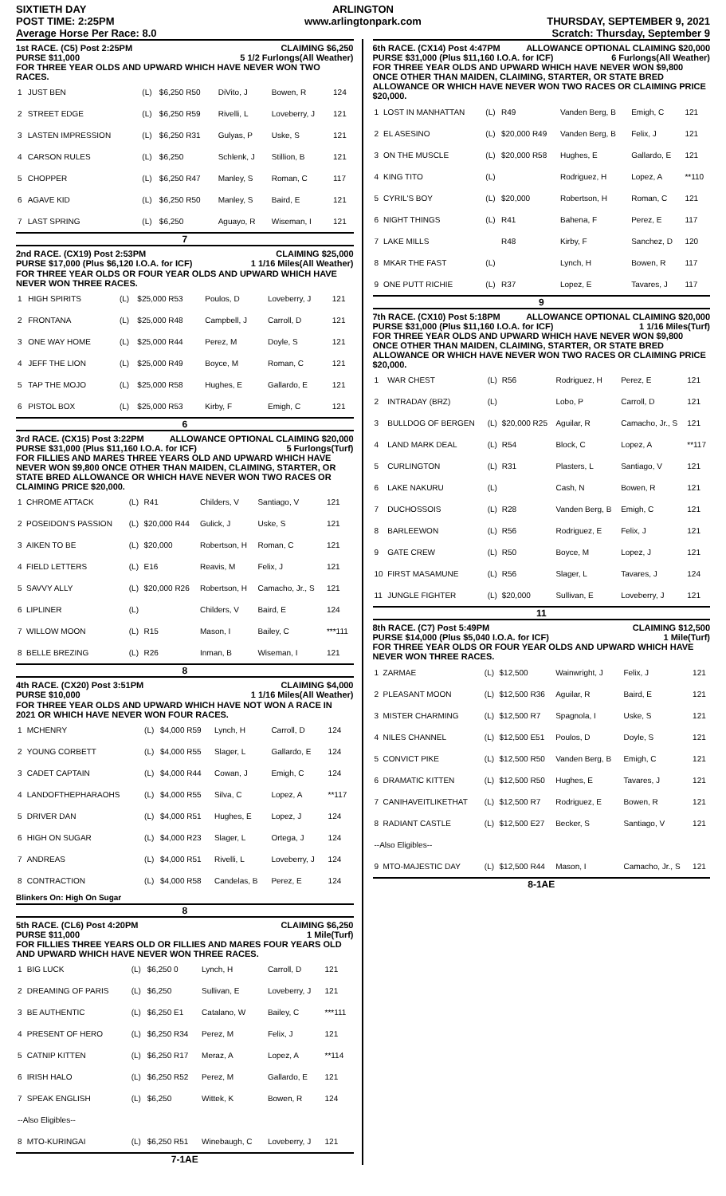SIXTIETH DAY
POST TIME: 2:25PM
Average Horse Per Race: 8.0
ARLINGTON
www.arlingtonpark.com
THURSDAY, SEPTEMBER 9, 2021
Scratch: Thursday, September 9
1st RACE. (C5) Post 2:25PM CLAIMING $6,250
PURSE $11,000 5 1/2 Furlongs(All Weather)
FOR THREE YEAR OLDS AND UPWARD WHICH HAVE NEVER WON TWO RACES.
| 1 | JUST BEN | (L) | $6,250 R50 | DiVito, J | Bowen, R | 124 |
| 2 | STREET EDGE | (L) | $6,250 R59 | Rivelli, L | Loveberry, J | 121 |
| 3 | LASTEN IMPRESSION | (L) | $6,250 R31 | Gulyas, P | Uske, S | 121 |
| 4 | CARSON RULES | (L) | $6,250 | Schlenk, J | Stillion, B | 121 |
| 5 | CHOPPER | (L) | $6,250 R47 | Manley, S | Roman, C | 117 |
| 6 | AGAVE KID | (L) | $6,250 R50 | Manley, S | Baird, E | 121 |
| 7 | LAST SPRING | (L) | $6,250 | Aguayo, R | Wiseman, I | 121 |
7
2nd RACE. (CX19) Post 2:53PM CLAIMING $25,000
PURSE $17,000 (Plus $6,120 I.O.A. for ICF) 1 1/16 Miles(All Weather)
FOR THREE YEAR OLDS OR FOUR YEAR OLDS AND UPWARD WHICH HAVE NEVER WON THREE RACES.
| 1 | HIGH SPIRITS | (L) | $25,000 R53 | Poulos, D | Loveberry, J | 121 |
| 2 | FRONTANA | (L) | $25,000 R48 | Campbell, J | Carroll, D | 121 |
| 3 | ONE WAY HOME | (L) | $25,000 R44 | Perez, M | Doyle, S | 121 |
| 4 | JEFF THE LION | (L) | $25,000 R49 | Boyce, M | Roman, C | 121 |
| 5 | TAP THE MOJO | (L) | $25,000 R58 | Hughes, E | Gallardo, E | 121 |
| 6 | PISTOL BOX | (L) | $25,000 R53 | Kirby, F | Emigh, C | 121 |
6
3rd RACE. (CX15) Post 3:22PM ALLOWANCE OPTIONAL CLAIMING $20,000
PURSE $31,000 (Plus $11,160 I.O.A. for ICF) 5 Furlongs(Turf)
FOR FILLIES AND MARES THREE YEARS OLD AND UPWARD WHICH HAVE NEVER WON $9,800 ONCE OTHER THAN MAIDEN, CLAIMING, STARTER, OR STATE BRED ALLOWANCE OR WHICH HAVE NEVER WON TWO RACES OR CLAIMING PRICE $20,000.
| 1 | CHROME ATTACK | (L) | R41 | Childers, V | Santiago, V | 121 |
| 2 | POSEIDON'S PASSION | (L) | $20,000 R44 | Gulick, J | Uske, S | 121 |
| 3 | AIKEN TO BE | (L) | $20,000 | Robertson, H | Roman, C | 121 |
| 4 | FIELD LETTERS | (L) | E16 | Reavis, M | Felix, J | 121 |
| 5 | SAVVY ALLY | (L) | $20,000 R26 | Robertson, H | Camacho, Jr., S | 121 |
| 6 | LIPLINER | (L) | | Childers, V | Baird, E | 124 |
| 7 | WILLOW MOON | (L) | R15 | Mason, I | Bailey, C | ***111 |
| 8 | BELLE BREZING | (L) | R26 | Inman, B | Wiseman, I | 121 |
8
4th RACE. (CX20) Post 3:51PM CLAIMING $4,000
PURSE $10,000 1 1/16 Miles(All Weather)
FOR THREE YEAR OLDS AND UPWARD WHICH HAVE NOT WON A RACE IN 2021 OR WHICH HAVE NEVER WON FOUR RACES.
| 1 | MCHENRY | (L) | $4,000 R59 | Lynch, H | Carroll, D | 124 |
| 2 | YOUNG CORBETT | (L) | $4,000 R55 | Slager, L | Gallardo, E | 124 |
| 3 | CADET CAPTAIN | (L) | $4,000 R44 | Cowan, J | Emigh, C | 124 |
| 4 | LANDOFTHEPHARAOHS | (L) | $4,000 R55 | Silva, C | Lopez, A | **117 |
| 5 | DRIVER DAN | (L) | $4,000 R51 | Hughes, E | Lopez, J | 124 |
| 6 | HIGH ON SUGAR | (L) | $4,000 R23 | Slager, L | Ortega, J | 124 |
| 7 | ANDREAS | (L) | $4,000 R51 | Rivelli, L | Loveberry, J | 124 |
| 8 | CONTRACTION | (L) | $4,000 R58 | Candelas, B | Perez, E | 124 |
Blinkers On: High On Sugar
8
5th RACE. (CL6) Post 4:20PM CLAIMING $6,250
PURSE $11,000 1 Mile(Turf)
FOR FILLIES THREE YEARS OLD OR FILLIES AND MARES FOUR YEARS OLD AND UPWARD WHICH HAVE NEVER WON THREE RACES.
| 1 | BIG LUCK | (L) | $6,250 0 | Lynch, H | Carroll, D | 121 |
| 2 | DREAMING OF PARIS | (L) | $6,250 | Sullivan, E | Loveberry, J | 121 |
| 3 | BE AUTHENTIC | (L) | $6,250 E1 | Catalano, W | Bailey, C | ***111 |
| 4 | PRESENT OF HERO | (L) | $6,250 R34 | Perez, M | Felix, J | 121 |
| 5 | CATNIP KITTEN | (L) | $6,250 R17 | Meraz, A | Lopez, A | **114 |
| 6 | IRISH HALO | (L) | $6,250 R52 | Perez, M | Gallardo, E | 121 |
| 7 | SPEAK ENGLISH | (L) | $6,250 | Wittek, K | Bowen, R | 124 |
| --Also Eligibles-- | | | | | | |
| 8 | MTO-KURINGAI | (L) | $6,250 R51 | Winebaugh, C | Loveberry, J | 121 |
7-1AE
6th RACE. (CX14) Post 4:47PM ALLOWANCE OPTIONAL CLAIMING $20,000
PURSE $31,000 (Plus $11,160 I.O.A. for ICF) 6 Furlongs(All Weather)
FOR THREE YEAR OLDS AND UPWARD WHICH HAVE NEVER WON $9,800 ONCE OTHER THAN MAIDEN, CLAIMING, STARTER, OR STATE BRED ALLOWANCE OR WHICH HAVE NEVER WON TWO RACES OR CLAIMING PRICE $20,000.
| 1 | LOST IN MANHATTAN | (L) | R49 | Vanden Berg, B | Emigh, C | 121 |
| 2 | EL ASESINO | (L) | $20,000 R49 | Vanden Berg, B | Felix, J | 121 |
| 3 | ON THE MUSCLE | (L) | $20,000 R58 | Hughes, E | Gallardo, E | 121 |
| 4 | KING TITO | (L) | | Rodriguez, H | Lopez, A | **110 |
| 5 | CYRIL'S BOY | (L) | $20,000 | Robertson, H | Roman, C | 121 |
| 6 | NIGHT THINGS | (L) | R41 | Bahena, F | Perez, E | 117 |
| 7 | LAKE MILLS | | R48 | Kirby, F | Sanchez, D | 120 |
| 8 | MKAR THE FAST | (L) | | Lynch, H | Bowen, R | 117 |
| 9 | ONE PUTT RICHIE | (L) | R37 | Lopez, E | Tavares, J | 117 |
9
7th RACE. (CX10) Post 5:18PM ALLOWANCE OPTIONAL CLAIMING $20,000
PURSE $31,000 (Plus $11,160 I.O.A. for ICF) 1 1/16 Miles(Turf)
FOR THREE YEAR OLDS AND UPWARD WHICH HAVE NEVER WON $9,800 ONCE OTHER THAN MAIDEN, CLAIMING, STARTER, OR STATE BRED ALLOWANCE OR WHICH HAVE NEVER WON TWO RACES OR CLAIMING PRICE $20,000.
| 1 | WAR CHEST | (L) | R56 | Rodriguez, H | Perez, E | 121 |
| 2 | INTRADAY (BRZ) | (L) | | Lobo, P | Carroll, D | 121 |
| 3 | BULLDOG OF BERGEN | (L) | $20,000 R25 | Aguilar, R | Camacho, Jr., S | 121 |
| 4 | LAND MARK DEAL | (L) | R54 | Block, C | Lopez, A | **117 |
| 5 | CURLINGTON | (L) | R31 | Plasters, L | Santiago, V | 121 |
| 6 | LAKE NAKURU | (L) | | Cash, N | Bowen, R | 121 |
| 7 | DUCHOSSOIS | (L) | R28 | Vanden Berg, B | Emigh, C | 121 |
| 8 | BARLEEWON | (L) | R56 | Rodriguez, E | Felix, J | 121 |
| 9 | GATE CREW | (L) | R50 | Boyce, M | Lopez, J | 121 |
| 10 | FIRST MASAMUNE | (L) | R56 | Slager, L | Tavares, J | 124 |
| 11 | JUNGLE FIGHTER | (L) | $20,000 | Sullivan, E | Loveberry, J | 121 |
11
8th RACE. (C7) Post 5:49PM CLAIMING $12,500
PURSE $14,000 (Plus $5,040 I.O.A. for ICF) 1 Mile(Turf)
FOR THREE YEAR OLDS OR FOUR YEAR OLDS AND UPWARD WHICH HAVE NEVER WON THREE RACES.
| 1 | ZARMAE | (L) | $12,500 | Wainwright, J | Felix, J | 121 |
| 2 | PLEASANT MOON | (L) | $12,500 R36 | Aguilar, R | Baird, E | 121 |
| 3 | MISTER CHARMING | (L) | $12,500 R7 | Spagnola, I | Uske, S | 121 |
| 4 | NILES CHANNEL | (L) | $12,500 E51 | Poulos, D | Doyle, S | 121 |
| 5 | CONVICT PIKE | (L) | $12,500 R50 | Vanden Berg, B | Emigh, C | 121 |
| 6 | DRAMATIC KITTEN | (L) | $12,500 R50 | Hughes, E | Tavares, J | 121 |
| 7 | CANIHAVEITLIKETHAT | (L) | $12,500 R7 | Rodriguez, E | Bowen, R | 121 |
| 8 | RADIANT CASTLE | (L) | $12,500 E27 | Becker, S | Santiago, V | 121 |
| --Also Eligibles-- | | | | | | |
| 9 | MTO-MAJESTIC DAY | (L) | $12,500 R44 | Mason, I | Camacho, Jr., S | 121 |
8-1AE